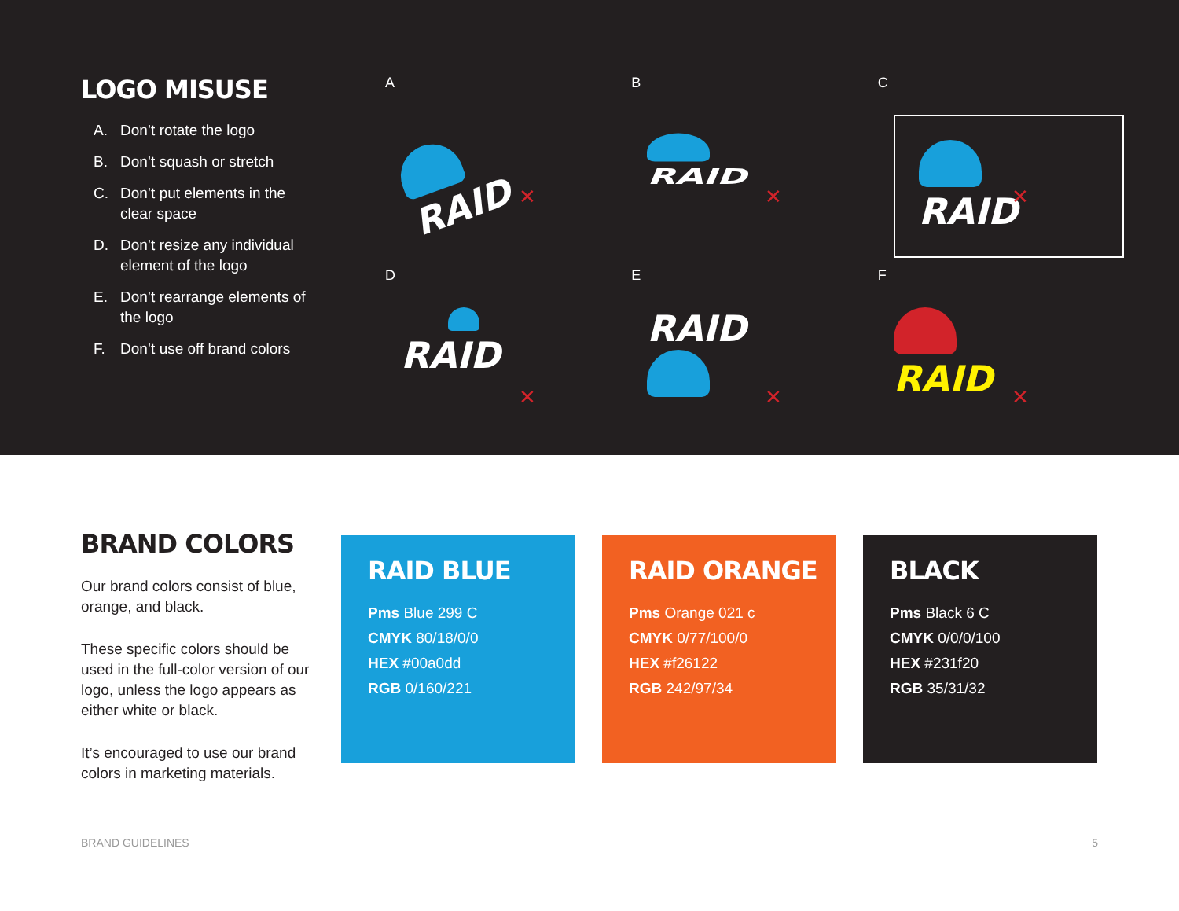LOGO MISUSE
A. Don’t rotate the logo
B. Don’t squash or stretch
C. Don’t put elements in the clear space
D. Don’t resize any individual element of the logo
E. Don’t rearrange elements of the logo
F. Don’t use off brand colors
A
RAID
✕
B
RAID
✕
C
RAID
✕
D
RAID
✕
E
RAID
✕
F
RAID
✕
BRAND COLORS
Our brand colors consist of blue, orange, and black.
These specific colors should be used in the full-color version of our logo, unless the logo appears as either white or black.
It’s encouraged to use our brand colors in marketing materials.
RAID BLUE
Pms Blue 299 C
CMYK 80/18/0/0
HEX #00a0dd
RGB 0/160/221
RAID ORANGE
Pms Orange 021 c
CMYK 0/77/100/0
HEX #f26122
RGB 242/97/34
BLACK
Pms Black 6 C
CMYK 0/0/0/100
HEX #231f20
RGB 35/31/32
BRAND GUIDELINES 5